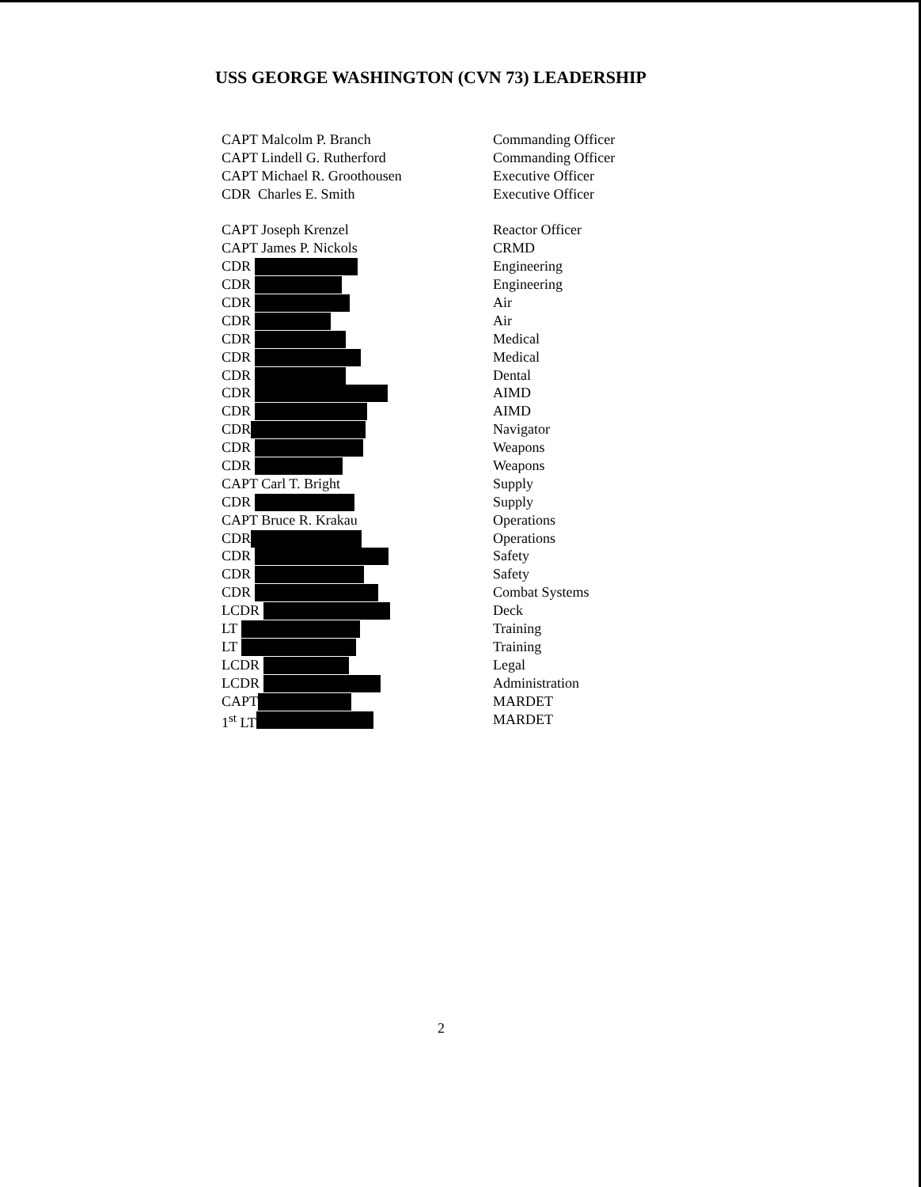USS GEORGE WASHINGTON (CVN 73) LEADERSHIP
| CAPT Malcolm P. Branch | Commanding Officer |
| CAPT Lindell G. Rutherford | Commanding Officer |
| CAPT Michael R. Groothousen | Executive Officer |
| CDR Charles E. Smith | Executive Officer |
| CAPT Joseph Krenzel | Reactor Officer |
| CAPT James P. Nickols | CRMD |
| CDR | Engineering |
| CDR | Engineering |
| CDR | Air |
| CDR | Air |
| CDR | Medical |
| CDR | Medical |
| CDR | Dental |
| CDR | AIMD |
| CDR | AIMD |
| CDR | Navigator |
| CDR | Weapons |
| CDR | Weapons |
| CAPT Carl T. Bright | Supply |
| CDR | Supply |
| CAPT Bruce R. Krakau | Operations |
| CDR | Operations |
| CDR | Safety |
| CDR | Safety |
| CDR | Combat Systems |
| LCDR | Deck |
| LT | Training |
| LT | Training |
| LCDR | Legal |
| LCDR | Administration |
| CAPT | MARDET |
| 1<sup>st</sup> LT | MARDET |
2